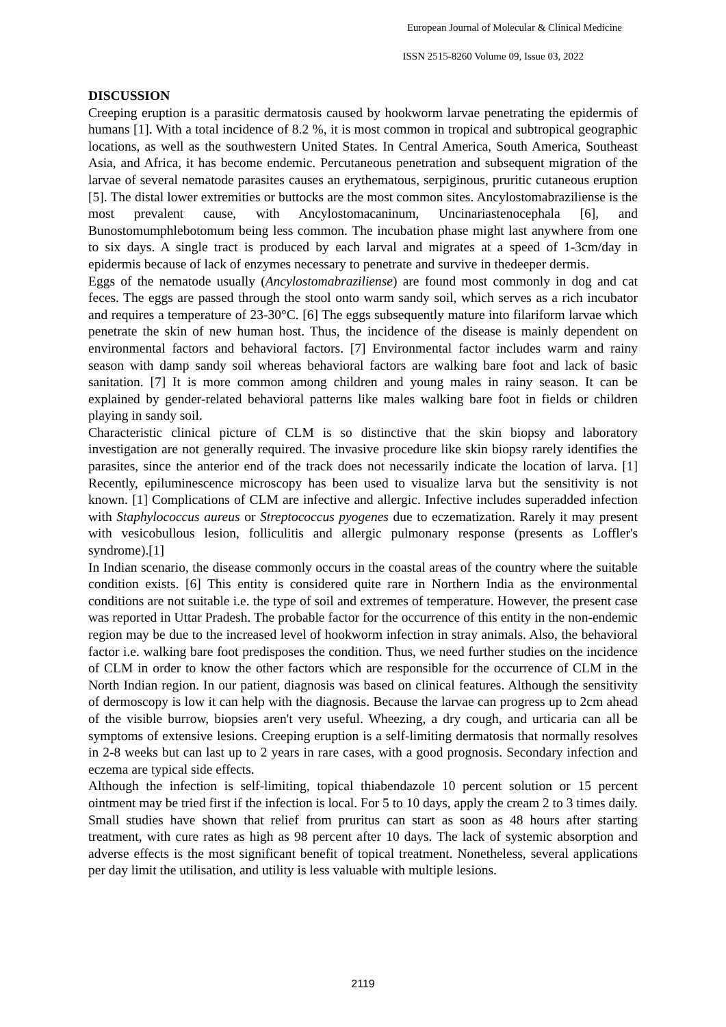European Journal of Molecular & Clinical Medicine
ISSN 2515-8260 Volume 09, Issue 03, 2022
DISCUSSION
Creeping eruption is a parasitic dermatosis caused by hookworm larvae penetrating the epidermis of humans [1]. With a total incidence of 8.2 %, it is most common in tropical and subtropical geographic locations, as well as the southwestern United States. In Central America, South America, Southeast Asia, and Africa, it has become endemic. Percutaneous penetration and subsequent migration of the larvae of several nematode parasites causes an erythematous, serpiginous, pruritic cutaneous eruption [5]. The distal lower extremities or buttocks are the most common sites. Ancylostomabraziliense is the most prevalent cause, with Ancylostomacaninum, Uncinariastenocephala [6], and Bunostomumphlebotomum being less common. The incubation phase might last anywhere from one to six days. A single tract is produced by each larval and migrates at a speed of 1-3cm/day in epidermis because of lack of enzymes necessary to penetrate and survive in thedeeper dermis.
Eggs of the nematode usually (Ancylostomabraziliense) are found most commonly in dog and cat feces. The eggs are passed through the stool onto warm sandy soil, which serves as a rich incubator and requires a temperature of 23-30°C. [6] The eggs subsequently mature into filariform larvae which penetrate the skin of new human host. Thus, the incidence of the disease is mainly dependent on environmental factors and behavioral factors. [7] Environmental factor includes warm and rainy season with damp sandy soil whereas behavioral factors are walking bare foot and lack of basic sanitation. [7] It is more common among children and young males in rainy season. It can be explained by gender-related behavioral patterns like males walking bare foot in fields or children playing in sandy soil.
Characteristic clinical picture of CLM is so distinctive that the skin biopsy and laboratory investigation are not generally required. The invasive procedure like skin biopsy rarely identifies the parasites, since the anterior end of the track does not necessarily indicate the location of larva. [1] Recently, epiluminescence microscopy has been used to visualize larva but the sensitivity is not known. [1] Complications of CLM are infective and allergic. Infective includes superadded infection with Staphylococcus aureus or Streptococcus pyogenes due to eczematization. Rarely it may present with vesicobullous lesion, folliculitis and allergic pulmonary response (presents as Loffler's syndrome).[1]
In Indian scenario, the disease commonly occurs in the coastal areas of the country where the suitable condition exists. [6] This entity is considered quite rare in Northern India as the environmental conditions are not suitable i.e. the type of soil and extremes of temperature. However, the present case was reported in Uttar Pradesh. The probable factor for the occurrence of this entity in the non-endemic region may be due to the increased level of hookworm infection in stray animals. Also, the behavioral factor i.e. walking bare foot predisposes the condition. Thus, we need further studies on the incidence of CLM in order to know the other factors which are responsible for the occurrence of CLM in the North Indian region. In our patient, diagnosis was based on clinical features. Although the sensitivity of dermoscopy is low it can help with the diagnosis. Because the larvae can progress up to 2cm ahead of the visible burrow, biopsies aren't very useful. Wheezing, a dry cough, and urticaria can all be symptoms of extensive lesions. Creeping eruption is a self-limiting dermatosis that normally resolves in 2-8 weeks but can last up to 2 years in rare cases, with a good prognosis. Secondary infection and eczema are typical side effects.
Although the infection is self-limiting, topical thiabendazole 10 percent solution or 15 percent ointment may be tried first if the infection is local. For 5 to 10 days, apply the cream 2 to 3 times daily. Small studies have shown that relief from pruritus can start as soon as 48 hours after starting treatment, with cure rates as high as 98 percent after 10 days. The lack of systemic absorption and adverse effects is the most significant benefit of topical treatment. Nonetheless, several applications per day limit the utilisation, and utility is less valuable with multiple lesions.
2119